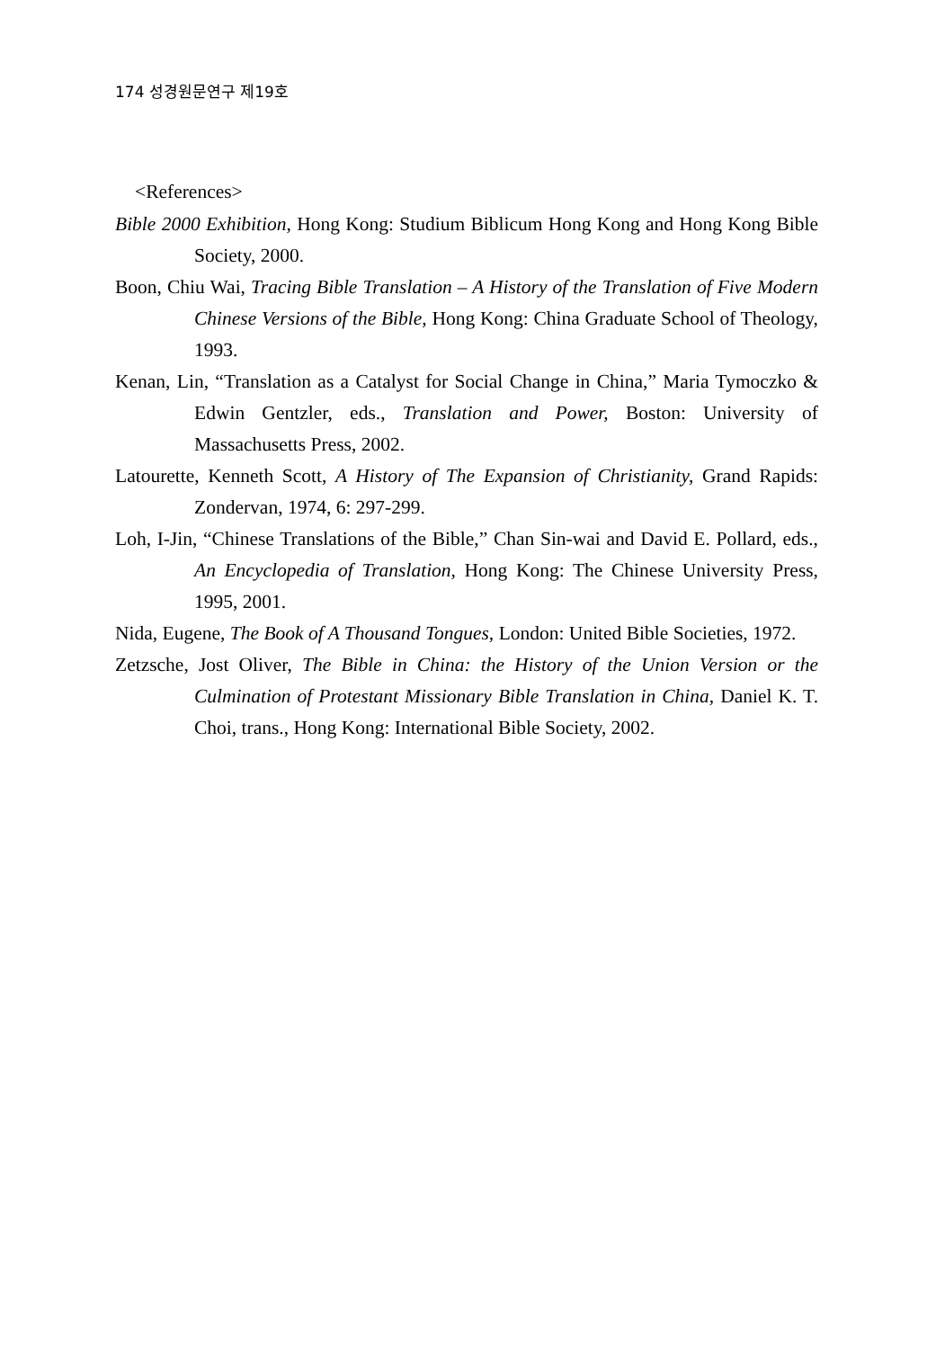174 성경원문연구 제19호
<References>
Bible 2000 Exhibition, Hong Kong: Studium Biblicum Hong Kong and Hong Kong Bible Society, 2000.
Boon, Chiu Wai, Tracing Bible Translation – A History of the Translation of Five Modern Chinese Versions of the Bible, Hong Kong: China Graduate School of Theology, 1993.
Kenan, Lin, “Translation as a Catalyst for Social Change in China,” Maria Tymoczko & Edwin Gentzler, eds., Translation and Power, Boston: University of Massachusetts Press, 2002.
Latourette, Kenneth Scott, A History of The Expansion of Christianity, Grand Rapids: Zondervan, 1974, 6: 297-299.
Loh, I-Jin, “Chinese Translations of the Bible,” Chan Sin-wai and David E. Pollard, eds., An Encyclopedia of Translation, Hong Kong: The Chinese University Press, 1995, 2001.
Nida, Eugene, The Book of A Thousand Tongues, London: United Bible Societies, 1972.
Zetzsche, Jost Oliver, The Bible in China: the History of the Union Version or the Culmination of Protestant Missionary Bible Translation in China, Daniel K. T. Choi, trans., Hong Kong: International Bible Society, 2002.